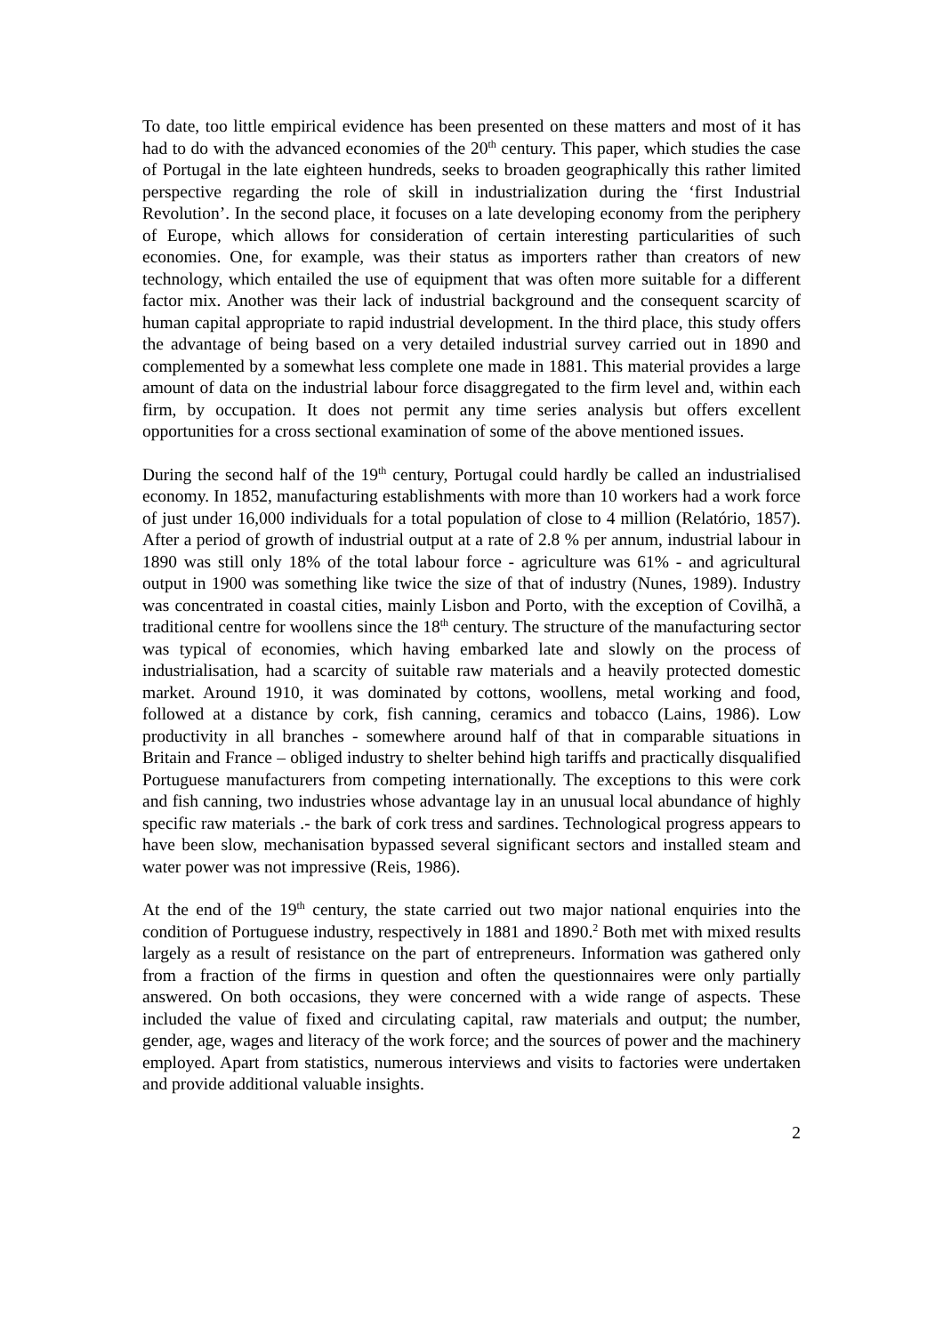To date, too little empirical evidence has been presented on these matters and most of it has had to do with the advanced economies of the 20<sup>th</sup> century. This paper, which studies the case of Portugal in the late eighteen hundreds, seeks to broaden geographically this rather limited perspective regarding the role of skill in industrialization during the ‘first Industrial Revolution’. In the second place, it focuses on a late developing economy from the periphery of Europe, which allows for consideration of certain interesting particularities of such economies. One, for example, was their status as importers rather than creators of new technology, which entailed the use of equipment that was often more suitable for a different factor mix. Another was their lack of industrial background and the consequent scarcity of human capital appropriate to rapid industrial development. In the third place, this study offers the advantage of being based on a very detailed industrial survey carried out in 1890 and complemented by a somewhat less complete one made in 1881. This material provides a large amount of data on the industrial labour force disaggregated to the firm level and, within each firm, by occupation. It does not permit any time series analysis but offers excellent opportunities for a cross sectional examination of some of the above mentioned issues.
During the second half of the 19<sup>th</sup> century, Portugal could hardly be called an industrialised economy. In 1852, manufacturing establishments with more than 10 workers had a work force of just under 16,000 individuals for a total population of close to 4 million (Relatório, 1857). After a period of growth of industrial output at a rate of 2.8 % per annum, industrial labour in 1890 was still only 18% of the total labour force - agriculture was 61% - and agricultural output in 1900 was something like twice the size of that of industry (Nunes, 1989). Industry was concentrated in coastal cities, mainly Lisbon and Porto, with the exception of Covilhã, a traditional centre for woollens since the 18<sup>th</sup> century. The structure of the manufacturing sector was typical of economies, which having embarked late and slowly on the process of industrialisation, had a scarcity of suitable raw materials and a heavily protected domestic market. Around 1910, it was dominated by cottons, woollens, metal working and food, followed at a distance by cork, fish canning, ceramics and tobacco (Lains, 1986). Low productivity in all branches - somewhere around half of that in comparable situations in Britain and France – obliged industry to shelter behind high tariffs and practically disqualified Portuguese manufacturers from competing internationally. The exceptions to this were cork and fish canning, two industries whose advantage lay in an unusual local abundance of highly specific raw materials .- the bark of cork tress and sardines. Technological progress appears to have been slow, mechanisation bypassed several significant sectors and installed steam and water power was not impressive (Reis, 1986).
At the end of the 19<sup>th</sup> century, the state carried out two major national enquiries into the condition of Portuguese industry, respectively in 1881 and 1890.<sup>2</sup> Both met with mixed results largely as a result of resistance on the part of entrepreneurs. Information was gathered only from a fraction of the firms in question and often the questionnaires were only partially answered. On both occasions, they were concerned with a wide range of aspects. These included the value of fixed and circulating capital, raw materials and output; the number, gender, age, wages and literacy of the work force; and the sources of power and the machinery employed. Apart from statistics, numerous interviews and visits to factories were undertaken and provide additional valuable insights.
2